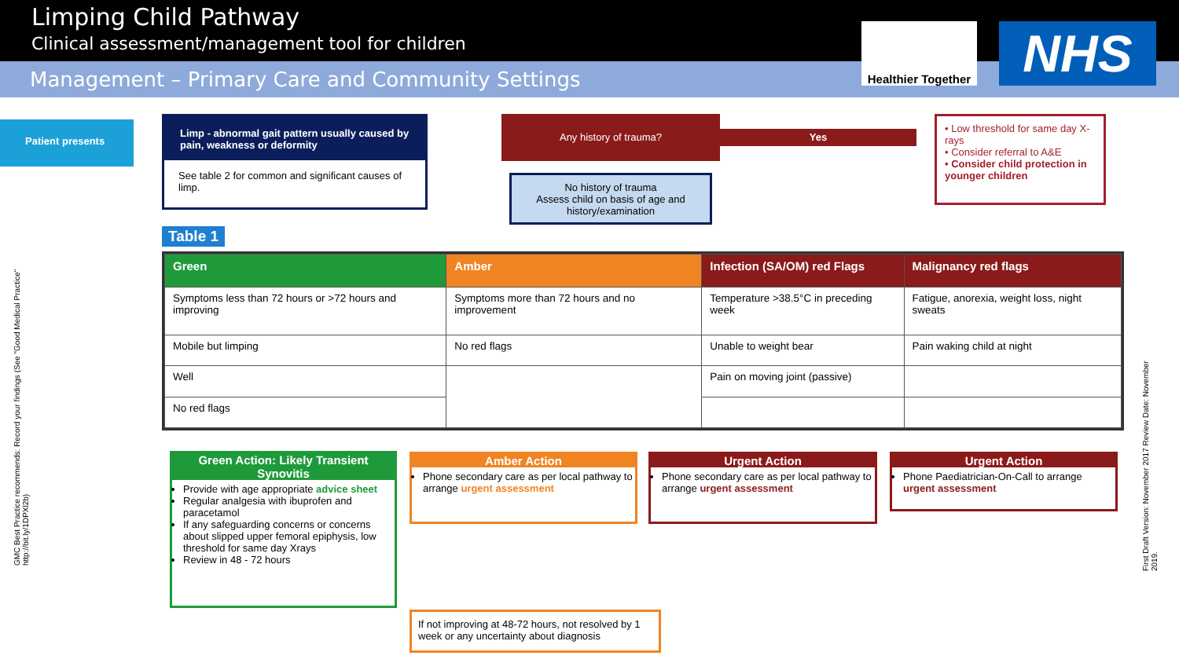Limping Child Pathway
Clinical assessment/management tool for children
Management – Primary Care and Community Settings
Healthier Together
NHS
Patient presents
Limp - abnormal gait pattern usually caused by pain, weakness or deformity
See table 2 for common and significant causes of limp.
Any history of trauma?
Yes
No history of trauma
Assess child on basis of age and history/examination
• Low threshold for same day X-rays
• Consider referral to A&E
• Consider child protection in younger children
Table 1
| Green | Amber | Infection (SA/OM) red Flags | Malignancy red flags |
| --- | --- | --- | --- |
| Symptoms less than 72 hours or >72 hours and improving | Symptoms more than 72 hours and no improvement | Temperature >38.5°C in preceding week | Fatigue, anorexia, weight loss, night sweats |
| Mobile but limping | No red flags | Unable to weight bear | Pain waking child at night |
| Well | | Pain on moving joint (passive) | |
| No red flags | | | |
Green Action: Likely Transient Synovitis
Provide with age appropriate advice sheet
Regular analgesia with ibuprofen and paracetamol
If any safeguarding concerns or concerns about slipped upper femoral epiphysis, low threshold for same day Xrays
Review in 48 - 72 hours
Amber Action
Phone secondary care as per local pathway to arrange urgent assessment
Urgent Action
Phone secondary care as per local pathway to arrange urgent assessment
Urgent Action
Phone Paediatrician-On-Call to arrange urgent assessment
If not improving at 48-72 hours, not resolved by 1 week or any uncertainty about diagnosis
GMC Best Practice recommends: Record your findings (See "Good Medical Practice" http://bit.ly/1DPXl2b)
First Draft Version: November 2017 Review Date: November 2019.